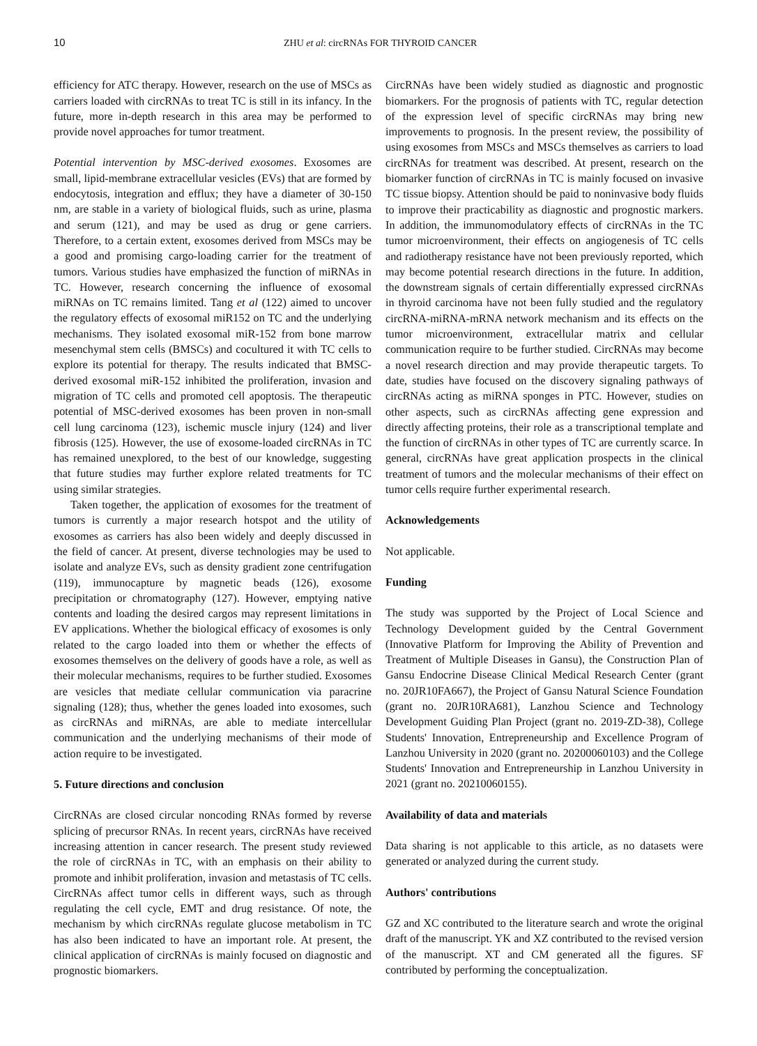10 ZHU et al: circRNAs FOR THYROID CANCER
efficiency for ATC therapy. However, research on the use of MSCs as carriers loaded with circRNAs to treat TC is still in its infancy. In the future, more in-depth research in this area may be performed to provide novel approaches for tumor treatment.
Potential intervention by MSC-derived exosomes. Exosomes are small, lipid-membrane extracellular vesicles (EVs) that are formed by endocytosis, integration and efflux; they have a diameter of 30-150 nm, are stable in a variety of biological fluids, such as urine, plasma and serum (121), and may be used as drug or gene carriers. Therefore, to a certain extent, exosomes derived from MSCs may be a good and promising cargo-loading carrier for the treatment of tumors. Various studies have emphasized the function of miRNAs in TC. However, research concerning the influence of exosomal miRNAs on TC remains limited. Tang et al (122) aimed to uncover the regulatory effects of exosomal miR152 on TC and the underlying mechanisms. They isolated exosomal miR-152 from bone marrow mesenchymal stem cells (BMSCs) and cocultured it with TC cells to explore its potential for therapy. The results indicated that BMSC-derived exosomal miR-152 inhibited the proliferation, invasion and migration of TC cells and promoted cell apoptosis. The therapeutic potential of MSC-derived exosomes has been proven in non-small cell lung carcinoma (123), ischemic muscle injury (124) and liver fibrosis (125). However, the use of exosome-loaded circRNAs in TC has remained unexplored, to the best of our knowledge, suggesting that future studies may further explore related treatments for TC using similar strategies.
Taken together, the application of exosomes for the treatment of tumors is currently a major research hotspot and the utility of exosomes as carriers has also been widely and deeply discussed in the field of cancer. At present, diverse technologies may be used to isolate and analyze EVs, such as density gradient zone centrifugation (119), immunocapture by magnetic beads (126), exosome precipitation or chromatography (127). However, emptying native contents and loading the desired cargos may represent limitations in EV applications. Whether the biological efficacy of exosomes is only related to the cargo loaded into them or whether the effects of exosomes themselves on the delivery of goods have a role, as well as their molecular mechanisms, requires to be further studied. Exosomes are vesicles that mediate cellular communication via paracrine signaling (128); thus, whether the genes loaded into exosomes, such as circRNAs and miRNAs, are able to mediate intercellular communication and the underlying mechanisms of their mode of action require to be investigated.
5. Future directions and conclusion
CircRNAs are closed circular noncoding RNAs formed by reverse splicing of precursor RNAs. In recent years, circRNAs have received increasing attention in cancer research. The present study reviewed the role of circRNAs in TC, with an emphasis on their ability to promote and inhibit proliferation, invasion and metastasis of TC cells. CircRNAs affect tumor cells in different ways, such as through regulating the cell cycle, EMT and drug resistance. Of note, the mechanism by which circRNAs regulate glucose metabolism in TC has also been indicated to have an important role. At present, the clinical application of circRNAs is mainly focused on diagnostic and prognostic biomarkers.
CircRNAs have been widely studied as diagnostic and prognostic biomarkers. For the prognosis of patients with TC, regular detection of the expression level of specific circRNAs may bring new improvements to prognosis. In the present review, the possibility of using exosomes from MSCs and MSCs themselves as carriers to load circRNAs for treatment was described. At present, research on the biomarker function of circRNAs in TC is mainly focused on invasive TC tissue biopsy. Attention should be paid to noninvasive body fluids to improve their practicability as diagnostic and prognostic markers. In addition, the immunomodulatory effects of circRNAs in the TC tumor microenvironment, their effects on angiogenesis of TC cells and radiotherapy resistance have not been previously reported, which may become potential research directions in the future. In addition, the downstream signals of certain differentially expressed circRNAs in thyroid carcinoma have not been fully studied and the regulatory circRNA-miRNA-mRNA network mechanism and its effects on the tumor microenvironment, extracellular matrix and cellular communication require to be further studied. CircRNAs may become a novel research direction and may provide therapeutic targets. To date, studies have focused on the discovery signaling pathways of circRNAs acting as miRNA sponges in PTC. However, studies on other aspects, such as circRNAs affecting gene expression and directly affecting proteins, their role as a transcriptional template and the function of circRNAs in other types of TC are currently scarce. In general, circRNAs have great application prospects in the clinical treatment of tumors and the molecular mechanisms of their effect on tumor cells require further experimental research.
Acknowledgements
Not applicable.
Funding
The study was supported by the Project of Local Science and Technology Development guided by the Central Government (Innovative Platform for Improving the Ability of Prevention and Treatment of Multiple Diseases in Gansu), the Construction Plan of Gansu Endocrine Disease Clinical Medical Research Center (grant no. 20JR10FA667), the Project of Gansu Natural Science Foundation (grant no. 20JR10RA681), Lanzhou Science and Technology Development Guiding Plan Project (grant no. 2019-ZD-38), College Students' Innovation, Entrepreneurship and Excellence Program of Lanzhou University in 2020 (grant no. 20200060103) and the College Students' Innovation and Entrepreneurship in Lanzhou University in 2021 (grant no. 20210060155).
Availability of data and materials
Data sharing is not applicable to this article, as no datasets were generated or analyzed during the current study.
Authors' contributions
GZ and XC contributed to the literature search and wrote the original draft of the manuscript. YK and XZ contributed to the revised version of the manuscript. XT and CM generated all the figures. SF contributed by performing the conceptualization.